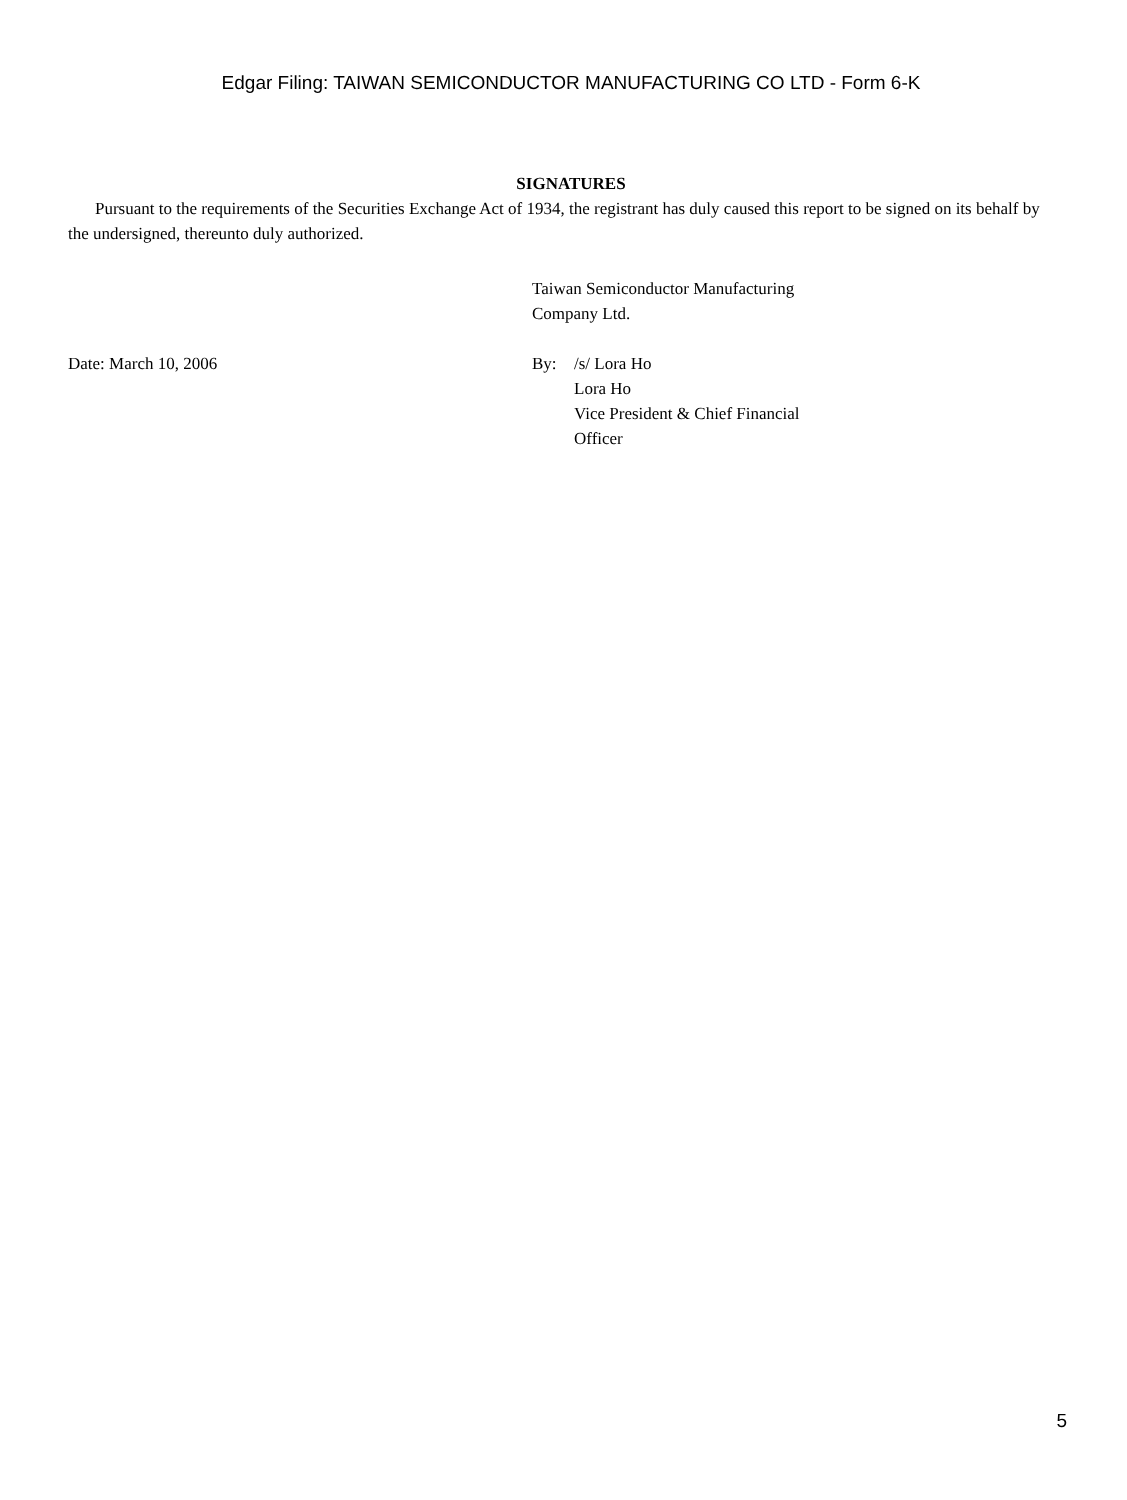Edgar Filing: TAIWAN SEMICONDUCTOR MANUFACTURING CO LTD - Form 6-K
SIGNATURES
Pursuant to the requirements of the Securities Exchange Act of 1934, the registrant has duly caused this report to be signed on its behalf by the undersigned, thereunto duly authorized.
Taiwan Semiconductor Manufacturing
Company Ltd.
Date: March 10, 2006 By: /s/ Lora Ho
Lora Ho
Vice President & Chief Financial
Officer
5